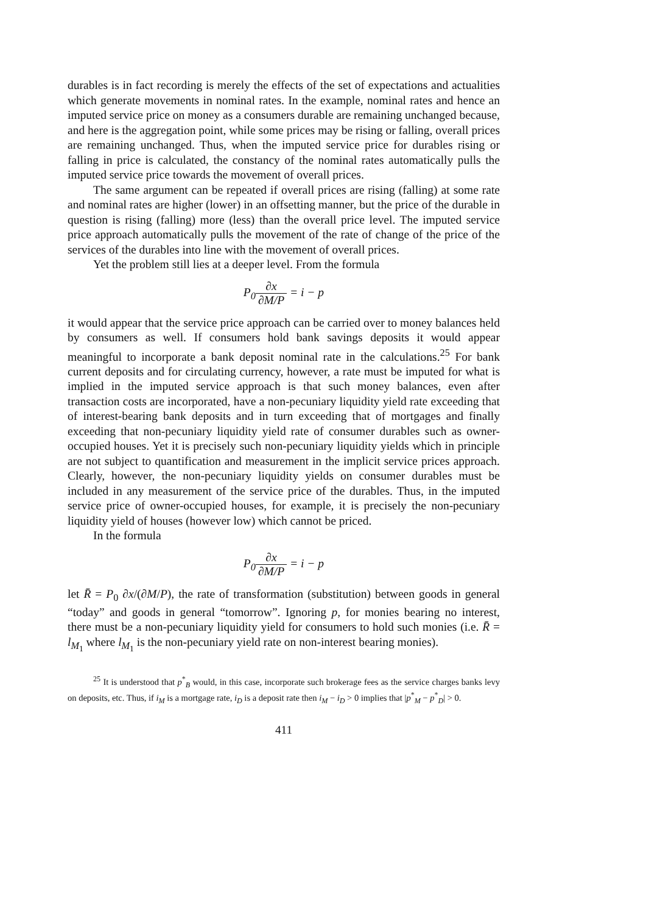durables is in fact recording is merely the effects of the set of expectations and actualities which generate movements in nominal rates. In the example, nominal rates and hence an imputed service price on money as a consumers durable are remaining unchanged because, and here is the aggregation point, while some prices may be rising or falling, overall prices are remaining unchanged. Thus, when the imputed service price for durables rising or falling in price is calculated, the constancy of the nominal rates automatically pulls the imputed service price towards the movement of overall prices.
The same argument can be repeated if overall prices are rising (falling) at some rate and nominal rates are higher (lower) in an offsetting manner, but the price of the durable in question is rising (falling) more (less) than the overall price level. The imputed service price approach automatically pulls the movement of the rate of change of the price of the services of the durables into line with the movement of overall prices.
Yet the problem still lies at a deeper level. From the formula
P<sub>0</sub>∂x ∂M/P = i − p
it would appear that the service price approach can be carried over to money balances held by consumers as well. If consumers hold bank savings deposits it would appear meaningful to incorporate a bank deposit nominal rate in the calculations.<sup>25</sup> For bank current deposits and for circulating currency, however, a rate must be imputed for what is implied in the imputed service approach is that such money balances, even after transaction costs are incorporated, have a non-pecuniary liquidity yield rate exceeding that of interest-bearing bank deposits and in turn exceeding that of mortgages and finally exceeding that non-pecuniary liquidity yield rate of consumer durables such as owner-occupied houses. Yet it is precisely such non-pecuniary liquidity yields which in principle are not subject to quantification and measurement in the implicit service prices approach. Clearly, however, the non-pecuniary liquidity yields on consumer durables must be included in any measurement of the service price of the durables. Thus, in the imputed service price of owner-occupied houses, for example, it is precisely the non-pecuniary liquidity yield of houses (however low) which cannot be priced.
In the formula
P<sub>0</sub>∂x ∂M/P = i − p
let R̄ = P<sub>0</sub> ∂x/(∂M/P), the rate of transformation (substitution) between goods in general “today” and goods in general “tomorrow”. Ignoring p, for monies bearing no interest, there must be a non-pecuniary liquidity yield for consumers to hold such monies (i.e. R̄ = l<sub>M<sub>1</sub></sub> where l<sub>M<sub>1</sub></sub> is the non-pecuniary yield rate on non-interest bearing monies).
<sup>25</sup> It is understood that p<sup>*</sup><sub>B</sub> would, in this case, incorporate such brokerage fees as the service charges banks levy on deposits, etc. Thus, if i<sub>M</sub> is a mortgage rate, i<sub>D</sub> is a deposit rate then i<sub>M</sub> − i<sub>D</sub> > 0 implies that |p<sup>*</sup><sub>M</sub> − p<sup>*</sup><sub>D</sub>| > 0.
411